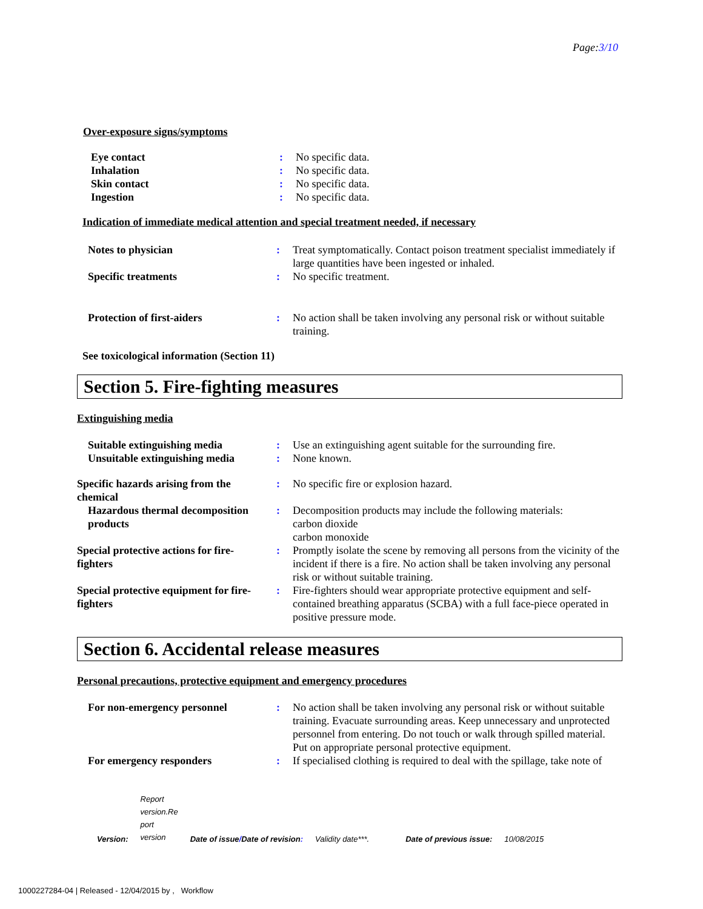Page:3/10
Over-exposure signs/symptoms
| Eye contact | : | No specific data. |
| Inhalation | : | No specific data. |
| Skin contact | : | No specific data. |
| Ingestion | : | No specific data. |
Indication of immediate medical attention and special treatment needed, if necessary
| Notes to physician | : | Treat symptomatically. Contact poison treatment specialist immediately if large quantities have been ingested or inhaled. |
| Specific treatments | : | No specific treatment. |
| Protection of first-aiders | : | No action shall be taken involving any personal risk or without suitable training. |
See toxicological information (Section 11)
Section 5. Fire-fighting measures
Extinguishing media
| Suitable extinguishing media | : | Use an extinguishing agent suitable for the surrounding fire. |
| Unsuitable extinguishing media | : | None known. |
| Specific hazards arising from the chemical | : | No specific fire or explosion hazard. |
| Hazardous thermal decomposition products | : | Decomposition products may include the following materials: carbon dioxide carbon monoxide |
| Special protective actions for fire-fighters | : | Promptly isolate the scene by removing all persons from the vicinity of the incident if there is a fire. No action shall be taken involving any personal risk or without suitable training. |
| Special protective equipment for fire-fighters | : | Fire-fighters should wear appropriate protective equipment and self-contained breathing apparatus (SCBA) with a full face-piece operated in positive pressure mode. |
Section 6. Accidental release measures
Personal precautions, protective equipment and emergency procedures
| For non-emergency personnel | : | No action shall be taken involving any personal risk or without suitable training. Evacuate surrounding areas. Keep unnecessary and unprotected personnel from entering. Do not touch or walk through spilled material. Put on appropriate personal protective equipment. |
| For emergency responders | : | If specialised clothing is required to deal with the spillage, take note of |
Version: Report
version.Re
port
version Date of issue/Date of revision: Validity date***. Date of previous issue: 10/08/2015
1000227284-04 | Released - 12/04/2015 by , Workflow